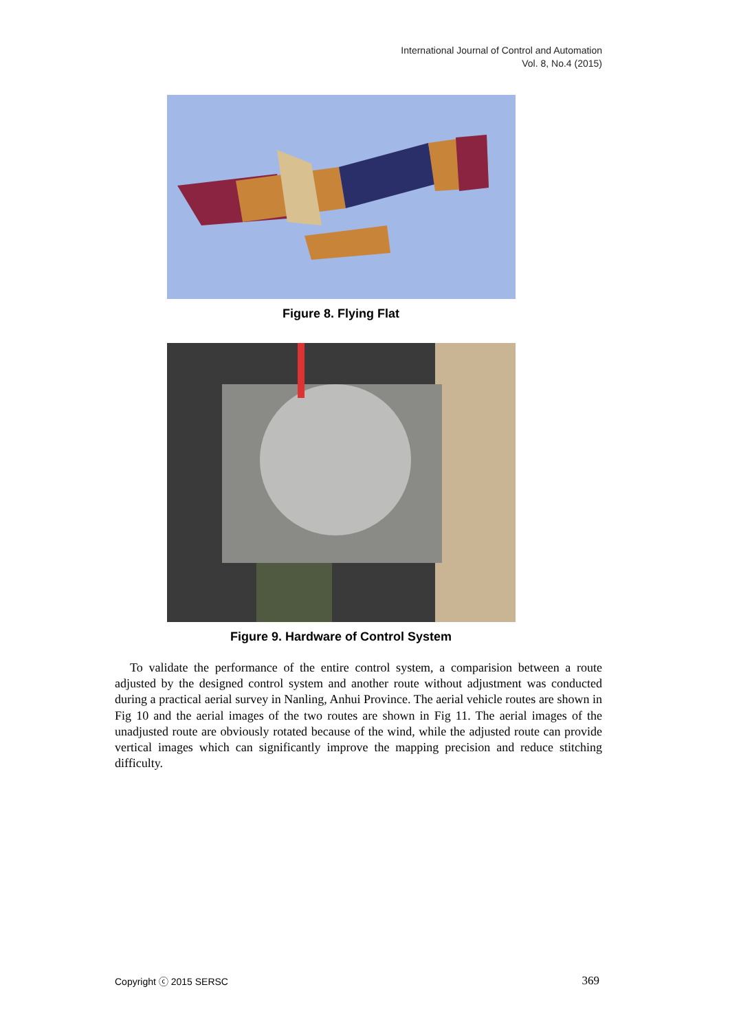International Journal of Control and Automation
Vol. 8, No.4 (2015)
Figure 8. Flying Flat
Figure 9. Hardware of Control System
To validate the performance of the entire control system, a comparision between a route adjusted by the designed control system and another route without adjustment was conducted during a practical aerial survey in Nanling, Anhui Province. The aerial vehicle routes are shown in Fig 10 and the aerial images of the two routes are shown in Fig 11. The aerial images of the unadjusted route are obviously rotated because of the wind, while the adjusted route can provide vertical images which can significantly improve the mapping precision and reduce stitching difficulty.
Copyright ⓒ 2015 SERSC 369